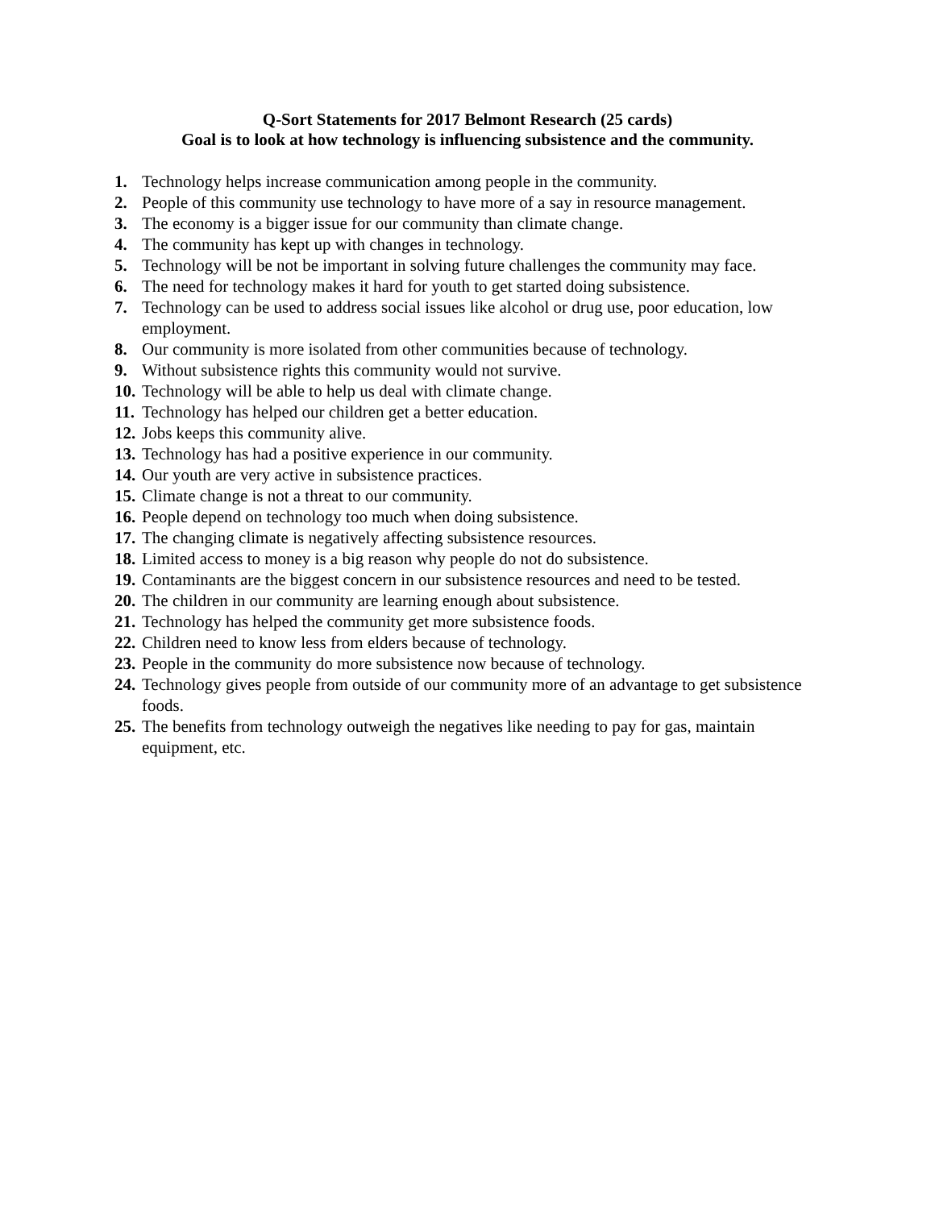Q-Sort Statements for 2017 Belmont Research (25 cards)
Goal is to look at how technology is influencing subsistence and the community.
1. Technology helps increase communication among people in the community.
2. People of this community use technology to have more of a say in resource management.
3. The economy is a bigger issue for our community than climate change.
4. The community has kept up with changes in technology.
5. Technology will be not be important in solving future challenges the community may face.
6. The need for technology makes it hard for youth to get started doing subsistence.
7. Technology can be used to address social issues like alcohol or drug use, poor education, low employment.
8. Our community is more isolated from other communities because of technology.
9. Without subsistence rights this community would not survive.
10. Technology will be able to help us deal with climate change.
11. Technology has helped our children get a better education.
12. Jobs keeps this community alive.
13. Technology has had a positive experience in our community.
14. Our youth are very active in subsistence practices.
15. Climate change is not a threat to our community.
16. People depend on technology too much when doing subsistence.
17. The changing climate is negatively affecting subsistence resources.
18. Limited access to money is a big reason why people do not do subsistence.
19. Contaminants are the biggest concern in our subsistence resources and need to be tested.
20. The children in our community are learning enough about subsistence.
21. Technology has helped the community get more subsistence foods.
22. Children need to know less from elders because of technology.
23. People in the community do more subsistence now because of technology.
24. Technology gives people from outside of our community more of an advantage to get subsistence foods.
25. The benefits from technology outweigh the negatives like needing to pay for gas, maintain equipment, etc.